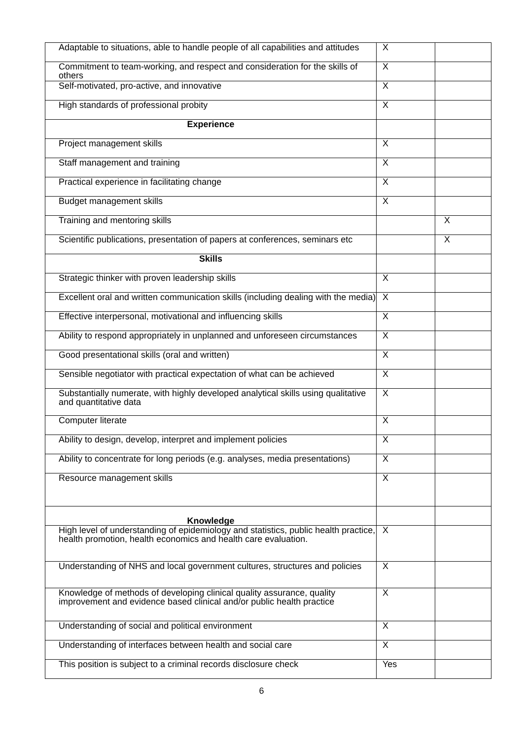| Adaptable to situations, able to handle people of all capabilities and attitudes | X | |
| Commitment to team-working, and respect and consideration for the skills of others | X | |
| Self-motivated, pro-active, and innovative | X | |
| High standards of professional probity | X | |
| Experience | | |
| Project management skills | X | |
| Staff management and training | X | |
| Practical experience in facilitating change | X | |
| Budget management skills | X | |
| Training and mentoring skills | | X |
| Scientific publications, presentation of papers at conferences, seminars etc | | X |
| Skills | | |
| Strategic thinker with proven leadership skills | X | |
| Excellent oral and written communication skills (including dealing with the media) | X | |
| Effective interpersonal, motivational and influencing skills | X | |
| Ability to respond appropriately in unplanned and unforeseen circumstances | X | |
| Good presentational skills (oral and written) | X | |
| Sensible negotiator with practical expectation of what can be achieved | X | |
| Substantially numerate, with highly developed analytical skills using qualitative and quantitative data | X | |
| Computer literate | X | |
| Ability to design, develop, interpret and implement policies | X | |
| Ability to concentrate for long periods (e.g. analyses, media presentations) | X | |
| Resource management skills | X | |
| Knowledge | | |
| High level of understanding of epidemiology and statistics, public health practice, health promotion, health economics and health care evaluation. | X | |
| Understanding of NHS and local government cultures, structures and policies | X | |
| Knowledge of methods of developing clinical quality assurance, quality improvement and evidence based clinical and/or public health practice | X | |
| Understanding of social and political environment | X | |
| Understanding of interfaces between health and social care | X | |
| This position is subject to a criminal records disclosure check | Yes | |
6